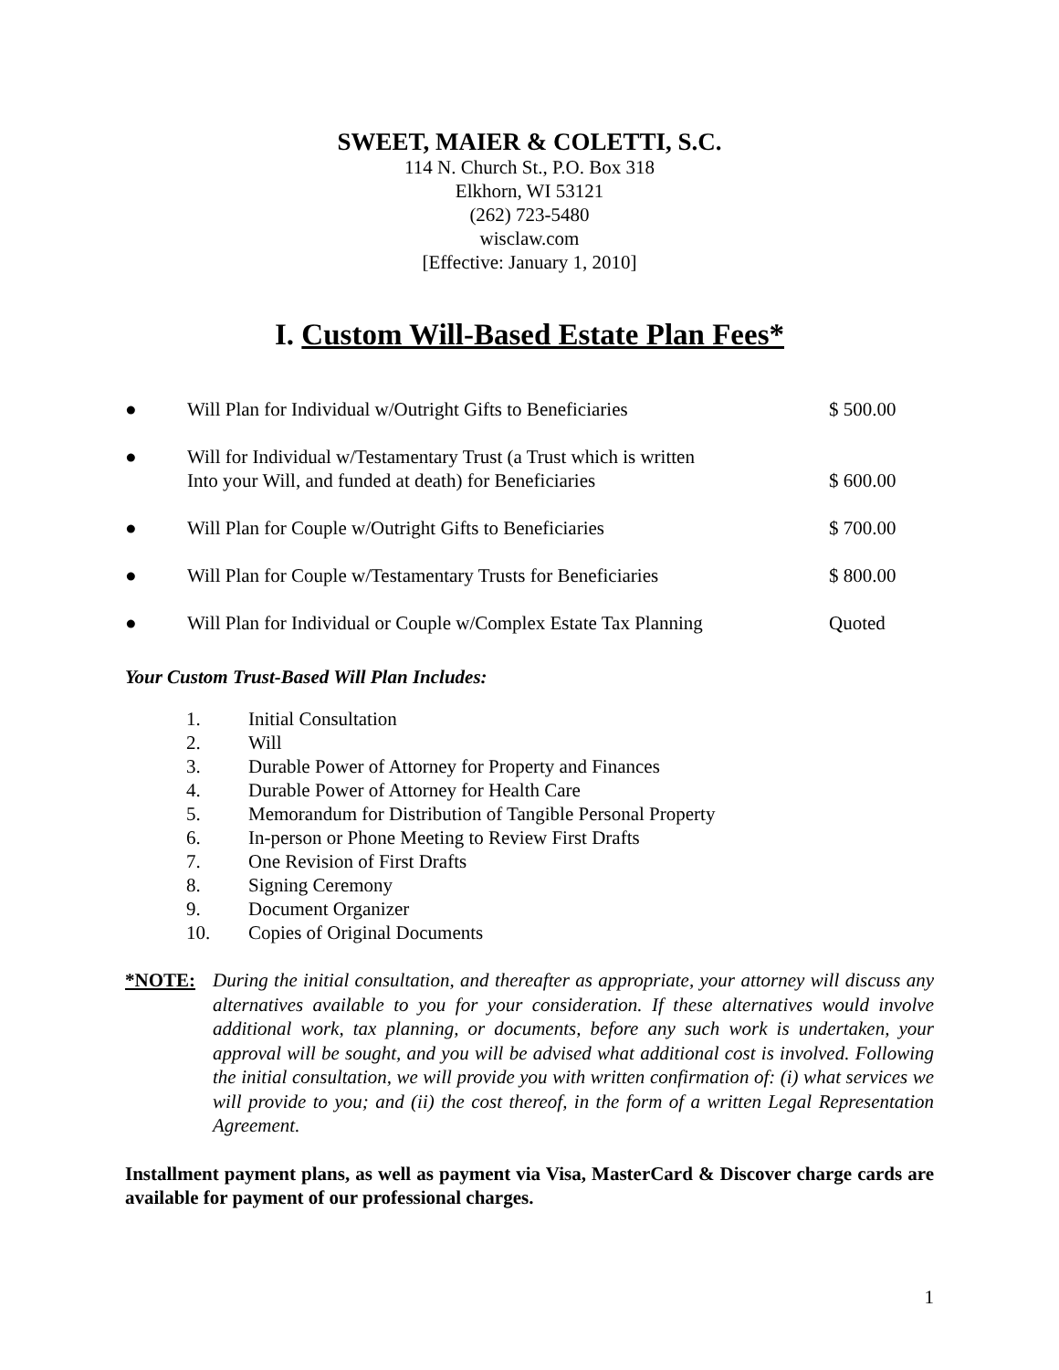SWEET, MAIER & COLETTI, S.C.
114 N. Church St., P.O. Box 318
Elkhorn, WI 53121
(262) 723-5480
wisclaw.com
[Effective: January 1, 2010]
I. Custom Will-Based Estate Plan Fees*
| ● | Will Plan for Individual w/Outright Gifts to Beneficiaries | $ 500.00 |
| ● | Will for Individual w/Testamentary Trust (a Trust which is written Into your Will, and funded at death) for Beneficiaries | $ 600.00 |
| ● | Will Plan for Couple w/Outright Gifts to Beneficiaries | $ 700.00 |
| ● | Will Plan for Couple w/Testamentary Trusts for Beneficiaries | $ 800.00 |
| ● | Will Plan for Individual or Couple w/Complex Estate Tax Planning | Quoted |
Your Custom Trust-Based Will Plan Includes:
1. Initial Consultation
2. Will
3. Durable Power of Attorney for Property and Finances
4. Durable Power of Attorney for Health Care
5. Memorandum for Distribution of Tangible Personal Property
6. In-person or Phone Meeting to Review First Drafts
7. One Revision of First Drafts
8. Signing Ceremony
9. Document Organizer
10. Copies of Original Documents
*NOTE: During the initial consultation, and thereafter as appropriate, your attorney will discuss any alternatives available to you for your consideration. If these alternatives would involve additional work, tax planning, or documents, before any such work is undertaken, your approval will be sought, and you will be advised what additional cost is involved. Following the initial consultation, we will provide you with written confirmation of: (i) what services we will provide to you; and (ii) the cost thereof, in the form of a written Legal Representation Agreement.
Installment payment plans, as well as payment via Visa, MasterCard & Discover charge cards are available for payment of our professional charges.
1